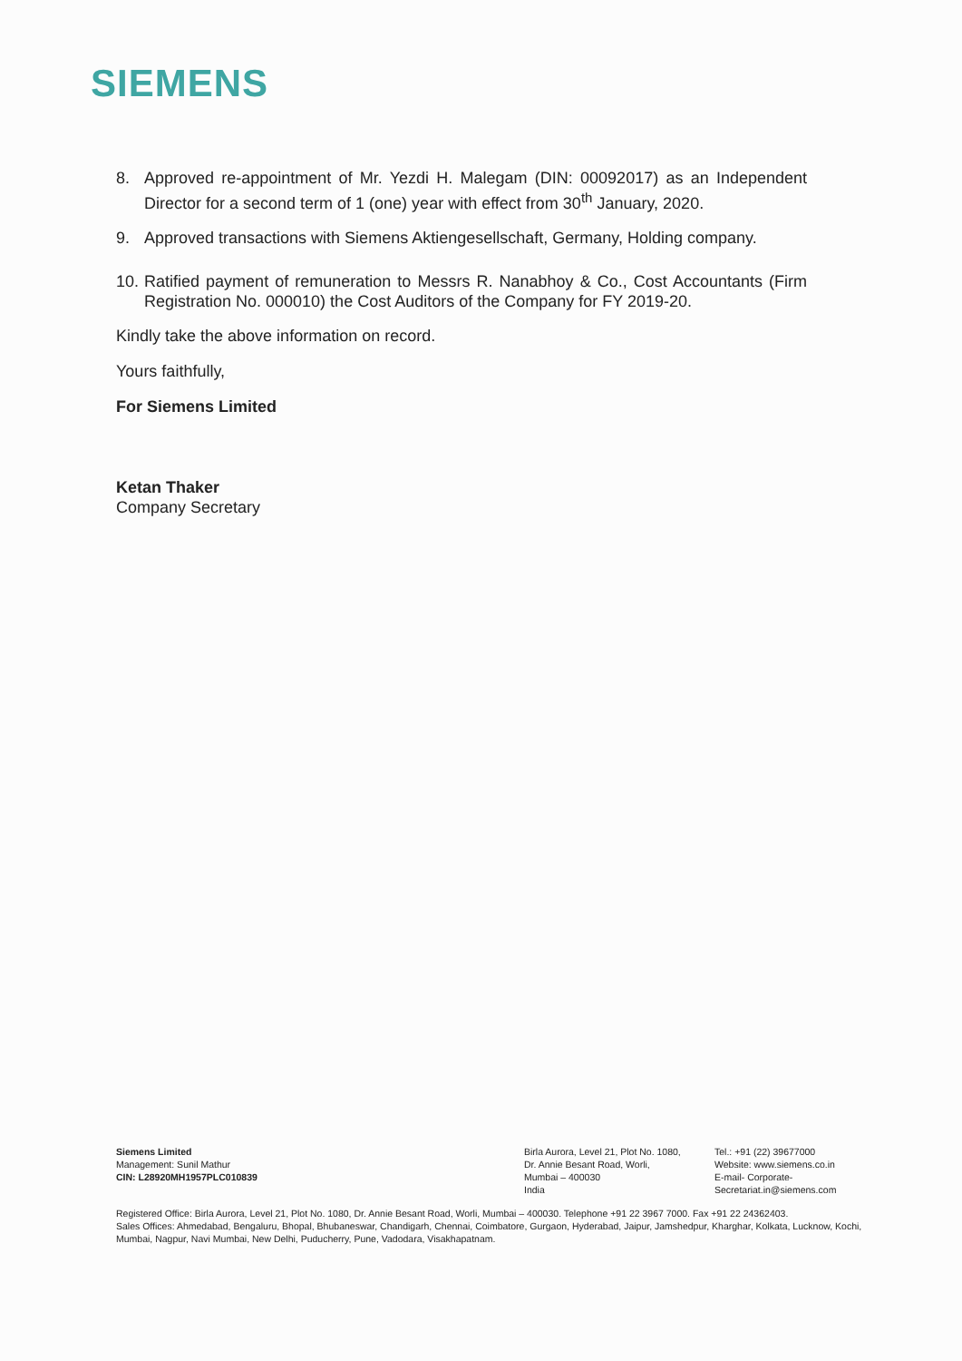SIEMENS
8. Approved re-appointment of Mr. Yezdi H. Malegam (DIN: 00092017) as an Independent Director for a second term of 1 (one) year with effect from 30<sup>th</sup> January, 2020.
9. Approved transactions with Siemens Aktiengesellschaft, Germany, Holding company.
10.
Ratified payment of remuneration to Messrs R. Nanabhoy & Co., Cost Accountants (Firm Registration No. 000010) the Cost Auditors of the Company for FY 2019-20.
Kindly take the above information on record.
Yours faithfully,
For Siemens Limited
Ketan Thaker
Company Secretary
Siemens Limited
Management: Sunil Mathur
CIN: L28920MH1957PLC010839
Birla Aurora, Level 21, Plot No. 1080,
Dr. Annie Besant Road, Worli,
Mumbai – 400030
India
Tel.: +91 (22) 39677000
Website: www.siemens.co.in
E-mail- Corporate-
Secretariat.in@siemens.com
Registered Office: Birla Aurora, Level 21, Plot No. 1080, Dr. Annie Besant Road, Worli, Mumbai – 400030. Telephone +91 22 3967 7000. Fax +91 22 24362403.
Sales Offices: Ahmedabad, Bengaluru, Bhopal, Bhubaneswar, Chandigarh, Chennai, Coimbatore, Gurgaon, Hyderabad, Jaipur, Jamshedpur, Kharghar, Kolkata, Lucknow, Kochi, Mumbai, Nagpur, Navi Mumbai, New Delhi, Puducherry, Pune, Vadodara, Visakhapatnam.